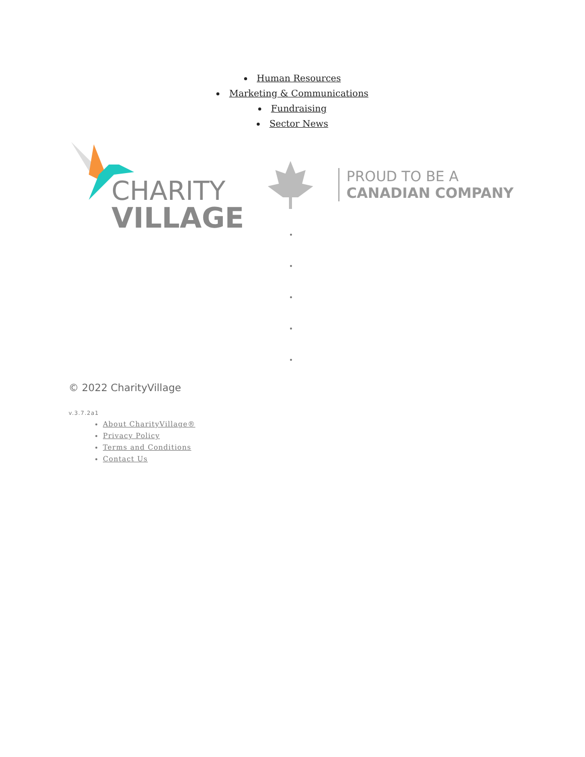Human Resources
Marketing & Communications
Fundraising
Sector News
CHARITY
VILLAGE
PROUD TO BE A
CANADIAN COMPANY
© 2022 CharityVillage
v.3.7.2a1
About CharityVillage®
Privacy Policy
Terms and Conditions
Contact Us